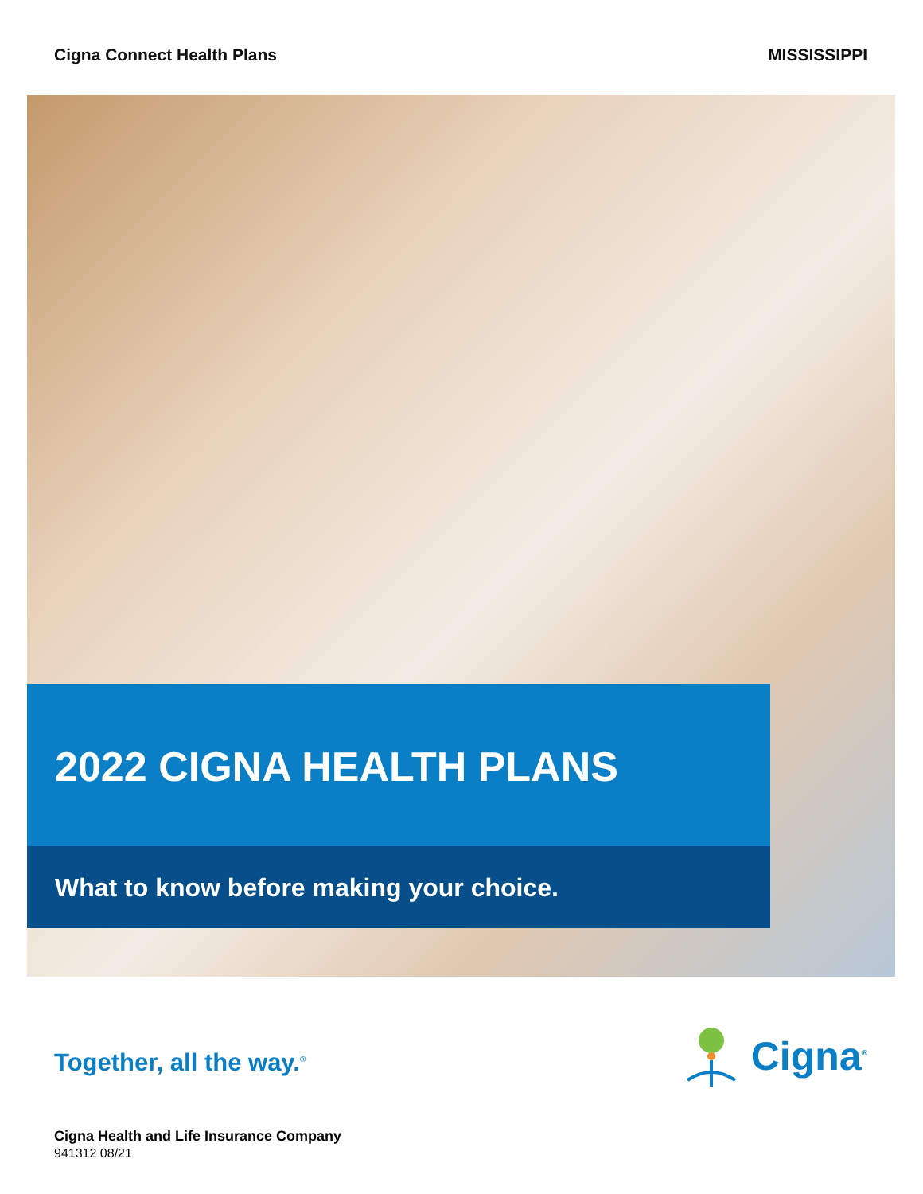Cigna Connect Health Plans MISSISSIPPI
2022 CIGNA HEALTH PLANS
What to know before making your choice.
Together, all the way.<sup>®</sup>
Cigna<sup>®</sup>
Cigna Health and Life Insurance Company
941312 08/21